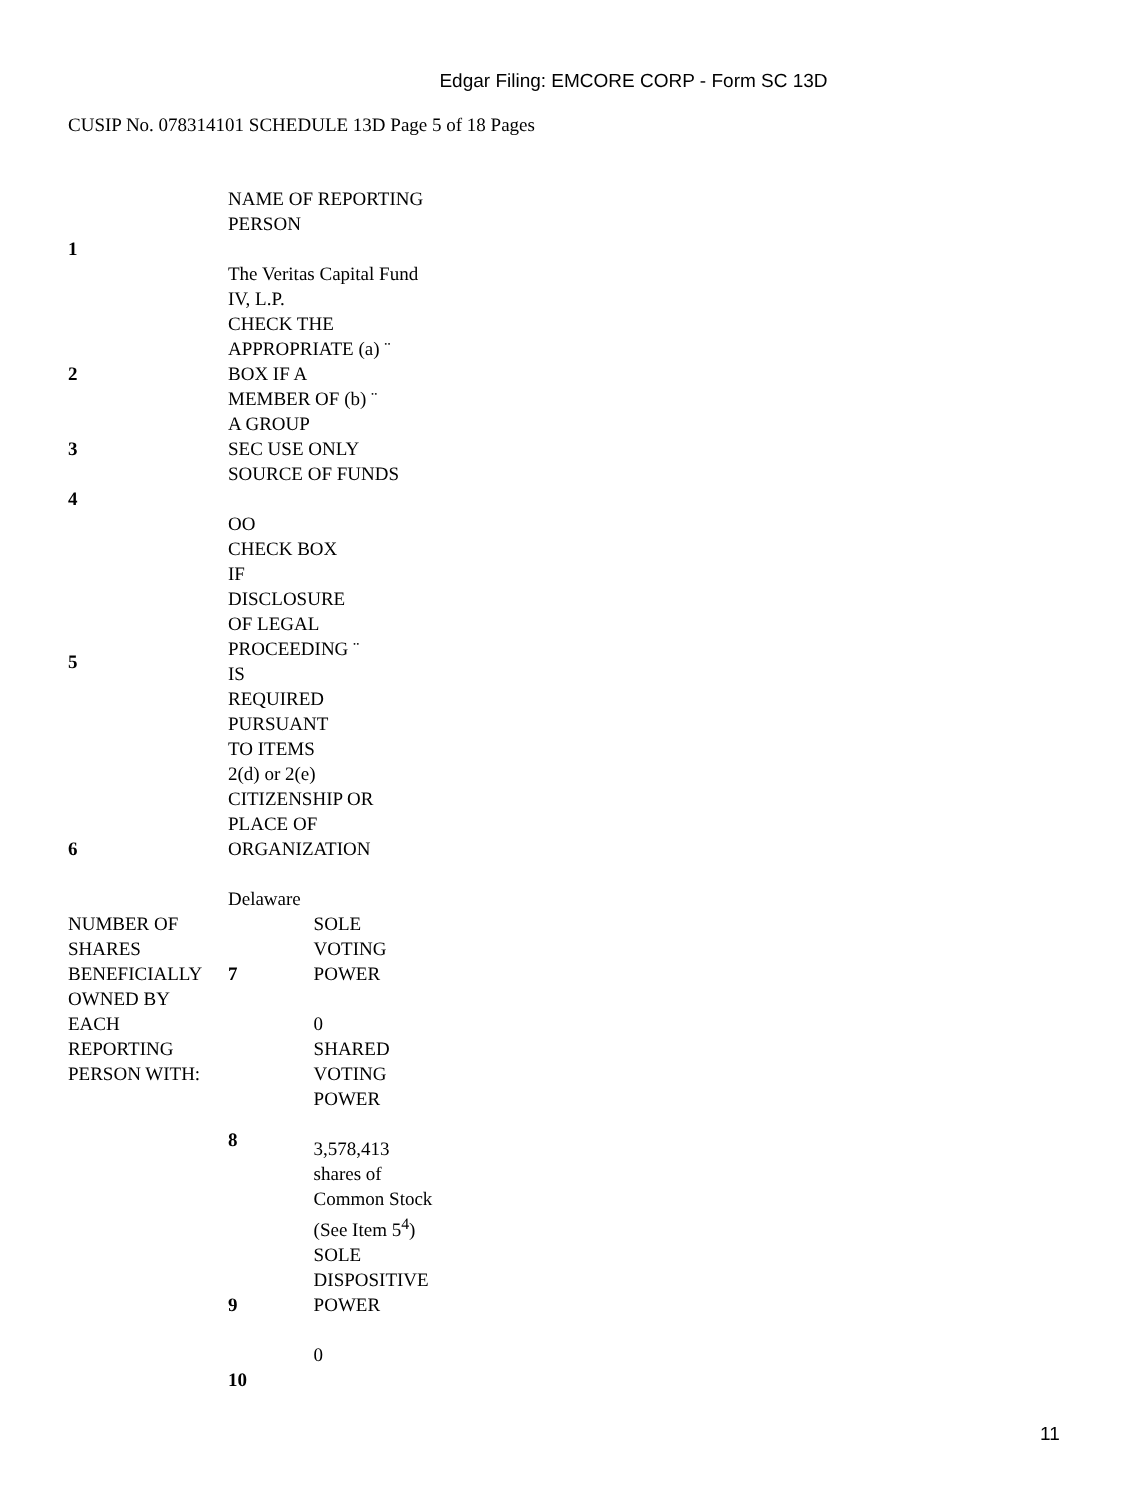Edgar Filing: EMCORE CORP - Form SC 13D
CUSIP No. 078314101 SCHEDULE 13D Page 5 of 18 Pages
| 1 | NAME OF REPORTING PERSON The Veritas Capital Fund IV, L.P. | |
| 2 | CHECK THE APPROPRIATE (a) ¨ BOX IF A MEMBER OF (b) ¨ A GROUP | |
| 3 | SEC USE ONLY | |
| 4 | SOURCE OF FUNDS OO | |
| 5 | CHECK BOX IF DISCLOSURE OF LEGAL PROCEEDING ¨ IS REQUIRED PURSUANT TO ITEMS 2(d) or 2(e) | |
| 6 | CITIZENSHIP OR PLACE OF ORGANIZATION Delaware | |
| NUMBER OF SHARES BENEFICIALLY OWNED BY EACH REPORTING PERSON WITH: | 7 | SOLE VOTING POWER 0 |
| | 8 | SHARED VOTING POWER 3,578,413 shares of Common Stock (See Item 5<sup>4</sup>) |
| | 9 | SOLE DISPOSITIVE POWER 0 |
| | 10 | |
11